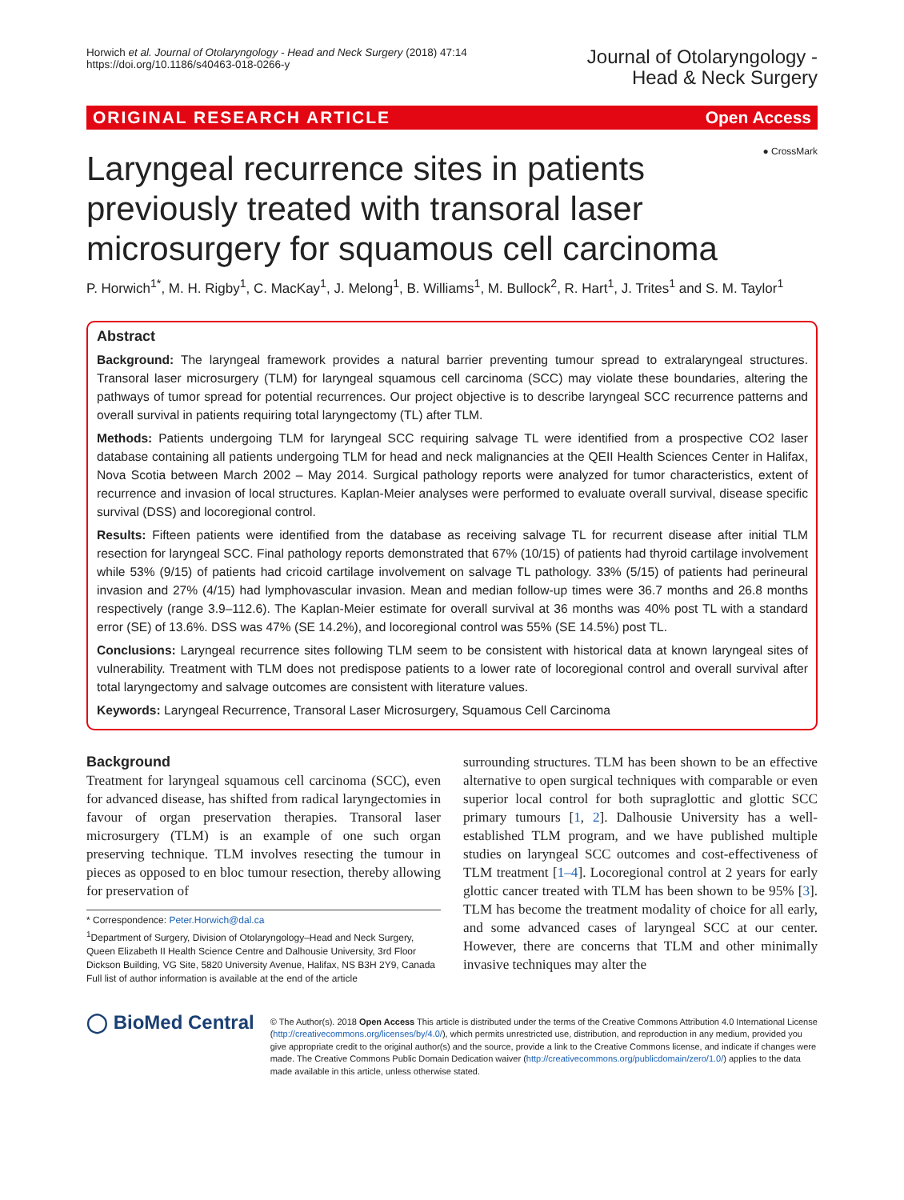Horwich et al. Journal of Otolaryngology - Head and Neck Surgery (2018) 47:14
https://doi.org/10.1186/s40463-018-0266-y
Journal of Otolaryngology -
Head & Neck Surgery
ORIGINAL RESEARCH ARTICLE Open Access
● CrossMark
Laryngeal recurrence sites in patients previously treated with transoral laser microsurgery for squamous cell carcinoma
P. Horwich<sup>1*</sup>, M. H. Rigby<sup>1</sup>, C. MacKay<sup>1</sup>, J. Melong<sup>1</sup>, B. Williams<sup>1</sup>, M. Bullock<sup>2</sup>, R. Hart<sup>1</sup>, J. Trites<sup>1</sup> and S. M. Taylor<sup>1</sup>
Abstract
Background: The laryngeal framework provides a natural barrier preventing tumour spread to extralaryngeal structures. Transoral laser microsurgery (TLM) for laryngeal squamous cell carcinoma (SCC) may violate these boundaries, altering the pathways of tumor spread for potential recurrences. Our project objective is to describe laryngeal SCC recurrence patterns and overall survival in patients requiring total laryngectomy (TL) after TLM.
Methods: Patients undergoing TLM for laryngeal SCC requiring salvage TL were identified from a prospective CO2 laser database containing all patients undergoing TLM for head and neck malignancies at the QEII Health Sciences Center in Halifax, Nova Scotia between March 2002 – May 2014. Surgical pathology reports were analyzed for tumor characteristics, extent of recurrence and invasion of local structures. Kaplan-Meier analyses were performed to evaluate overall survival, disease specific survival (DSS) and locoregional control.
Results: Fifteen patients were identified from the database as receiving salvage TL for recurrent disease after initial TLM resection for laryngeal SCC. Final pathology reports demonstrated that 67% (10/15) of patients had thyroid cartilage involvement while 53% (9/15) of patients had cricoid cartilage involvement on salvage TL pathology. 33% (5/15) of patients had perineural invasion and 27% (4/15) had lymphovascular invasion. Mean and median follow-up times were 36.7 months and 26.8 months respectively (range 3.9–112.6). The Kaplan-Meier estimate for overall survival at 36 months was 40% post TL with a standard error (SE) of 13.6%. DSS was 47% (SE 14.2%), and locoregional control was 55% (SE 14.5%) post TL.
Conclusions: Laryngeal recurrence sites following TLM seem to be consistent with historical data at known laryngeal sites of vulnerability. Treatment with TLM does not predispose patients to a lower rate of locoregional control and overall survival after total laryngectomy and salvage outcomes are consistent with literature values.
Keywords: Laryngeal Recurrence, Transoral Laser Microsurgery, Squamous Cell Carcinoma
Background
Treatment for laryngeal squamous cell carcinoma (SCC), even for advanced disease, has shifted from radical laryngectomies in favour of organ preservation therapies. Transoral laser microsurgery (TLM) is an example of one such organ preserving technique. TLM involves resecting the tumour in pieces as opposed to en bloc tumour resection, thereby allowing for preservation of
* Correspondence: Peter.Horwich@dal.ca
<sup>1</sup> Department of Surgery, Division of Otolaryngology–Head and Neck Surgery, Queen Elizabeth II Health Science Centre and Dalhousie University, 3rd Floor Dickson Building, VG Site, 5820 University Avenue, Halifax, NS B3H 2Y9, Canada
Full list of author information is available at the end of the article
surrounding structures. TLM has been shown to be an effective alternative to open surgical techniques with comparable or even superior local control for both supraglottic and glottic SCC primary tumours [1, 2]. Dalhousie University has a well-established TLM program, and we have published multiple studies on laryngeal SCC outcomes and cost-effectiveness of TLM treatment [1–4]. Locoregional control at 2 years for early glottic cancer treated with TLM has been shown to be 95% [3]. TLM has become the treatment modality of choice for all early, and some advanced cases of laryngeal SCC at our center. However, there are concerns that TLM and other minimally invasive techniques may alter the
◯ BioMed Central
© The Author(s). 2018 Open Access This article is distributed under the terms of the Creative Commons Attribution 4.0 International License (http://creativecommons.org/licenses/by/4.0/), which permits unrestricted use, distribution, and reproduction in any medium, provided you give appropriate credit to the original author(s) and the source, provide a link to the Creative Commons license, and indicate if changes were made. The Creative Commons Public Domain Dedication waiver (http://creativecommons.org/publicdomain/zero/1.0/) applies to the data made available in this article, unless otherwise stated.